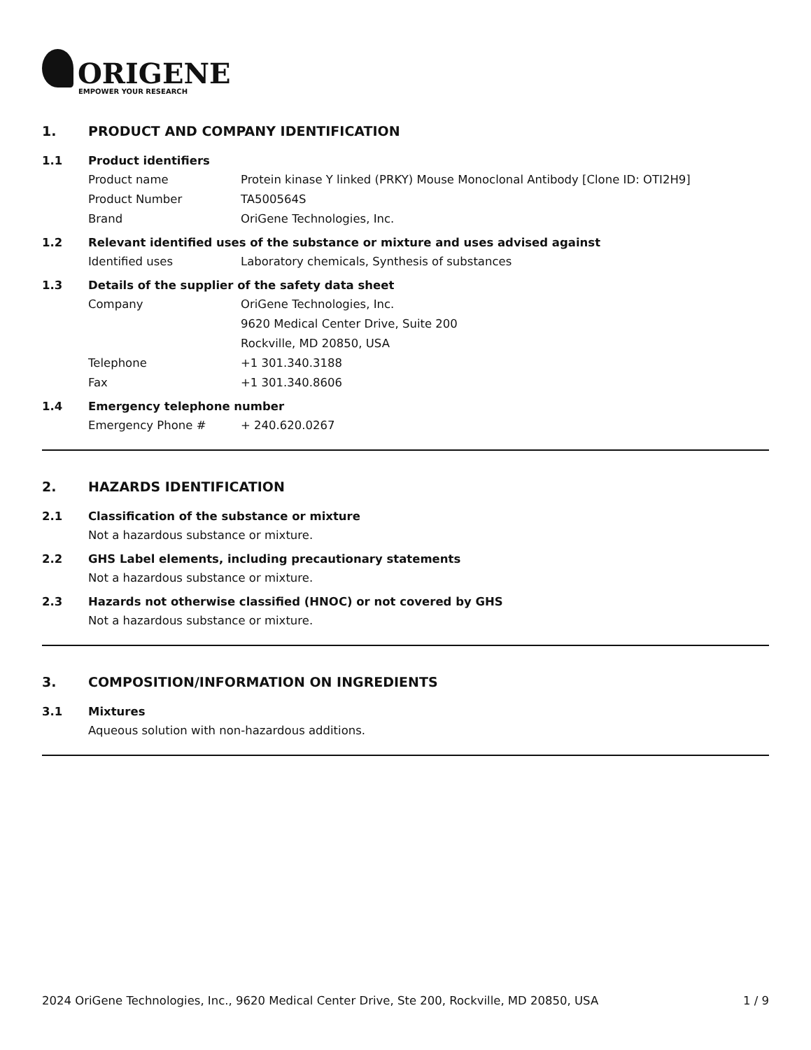ORIGENE
EMPOWER YOUR RESEARCH
1. PRODUCT AND COMPANY IDENTIFICATION
1.1 Product identifiers
Product name Protein kinase Y linked (PRKY) Mouse Monoclonal Antibody [Clone ID: OTI2H9]
Product Number TA500564S
Brand OriGene Technologies, Inc.
1.2 Relevant identified uses of the substance or mixture and uses advised against
Identified uses Laboratory chemicals, Synthesis of substances
1.3 Details of the supplier of the safety data sheet
Company OriGene Technologies, Inc.
9620 Medical Center Drive, Suite 200
Rockville, MD 20850, USA
Telephone +1 301.340.3188
Fax +1 301.340.8606
1.4 Emergency telephone number
Emergency Phone # + 240.620.0267
2. HAZARDS IDENTIFICATION
2.1 Classification of the substance or mixture
Not a hazardous substance or mixture.
2.2 GHS Label elements, including precautionary statements
Not a hazardous substance or mixture.
2.3 Hazards not otherwise classified (HNOC) or not covered by GHS
Not a hazardous substance or mixture.
3. COMPOSITION/INFORMATION ON INGREDIENTS
3.1 Mixtures
Aqueous solution with non-hazardous additions.
2024 OriGene Technologies, Inc., 9620 Medical Center Drive, Ste 200, Rockville, MD 20850, USA 1 / 9